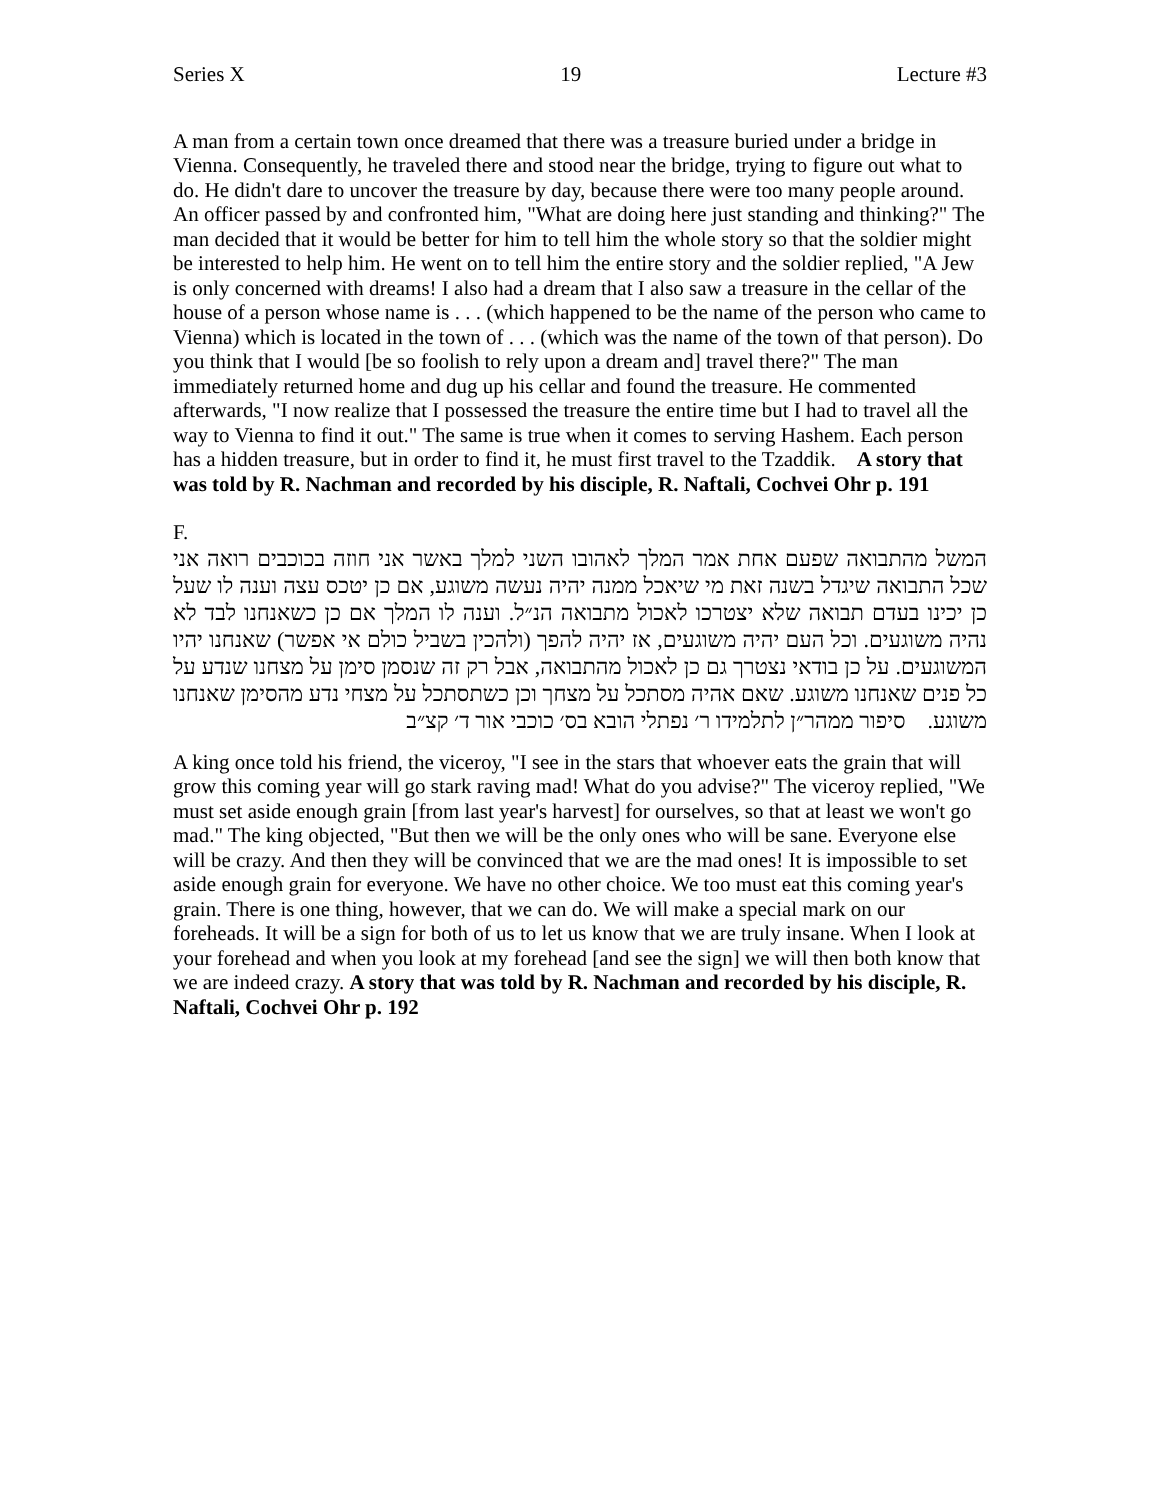Series X 19 Lecture #3
A man from a certain town once dreamed that there was a treasure buried under a bridge in Vienna. Consequently, he traveled there and stood near the bridge, trying to figure out what to do. He didn't dare to uncover the treasure by day, because there were too many people around. An officer passed by and confronted him, "What are doing here just standing and thinking?" The man decided that it would be better for him to tell him the whole story so that the soldier might be interested to help him. He went on to tell him the entire story and the soldier replied, "A Jew is only concerned with dreams! I also had a dream that I also saw a treasure in the cellar of the house of a person whose name is . . . (which happened to be the name of the person who came to Vienna) which is located in the town of . . . (which was the name of the town of that person). Do you think that I would [be so foolish to rely upon a dream and] travel there?" The man immediately returned home and dug up his cellar and found the treasure. He commented afterwards, "I now realize that I possessed the treasure the entire time but I had to travel all the way to Vienna to find it out." The same is true when it comes to serving Hashem. Each person has a hidden treasure, but in order to find it, he must first travel to the Tzaddik. A story that was told by R. Nachman and recorded by his disciple, R. Naftali, Cochvei Ohr p. 191
F.
המשל מהתבואה שפעם אחת אמר המלך לאהובו השני למלך באשר אני חוזה בכוכבים רואה אני שכל התבואה שיגדל בשנה זאת מי שיאכל ממנה יהיה נעשה משוגע, אם כן יטכס עצה וענה לו שעל כן יכינו בעדם תבואה שלא יצטרכו לאכול מתבואה הנ״ל. וענה לו המלך אם כן כשאנחנו לבד לא נהיה משוגעים. וכל העם יהיה משוגעים, אז יהיה להפך (ולהכין בשביל כולם אי אפשר) שאנחנו יהיו המשוגעים. על כן בודאי נצטרך גם כן לאכול מהתבואה, אבל רק זה שנסמן סימן על מצחנו שנדע על כל פנים שאנחנו משוגע. שאם אהיה מסתכל על מצחך וכן כשתסתכל על מצחי נדע מהסימן שאנחנו משוגע. סיפור ממהר״ן לתלמידו ר׳ נפתלי הובא בס׳ כוכבי אור ד׳ קצ״ב
A king once told his friend, the viceroy, "I see in the stars that whoever eats the grain that will grow this coming year will go stark raving mad! What do you advise?" The viceroy replied, "We must set aside enough grain [from last year's harvest] for ourselves, so that at least we won't go mad." The king objected, "But then we will be the only ones who will be sane. Everyone else will be crazy. And then they will be convinced that we are the mad ones! It is impossible to set aside enough grain for everyone. We have no other choice. We too must eat this coming year's grain. There is one thing, however, that we can do. We will make a special mark on our foreheads. It will be a sign for both of us to let us know that we are truly insane. When I look at your forehead and when you look at my forehead [and see the sign] we will then both know that we are indeed crazy. A story that was told by R. Nachman and recorded by his disciple, R. Naftali, Cochvei Ohr p. 192